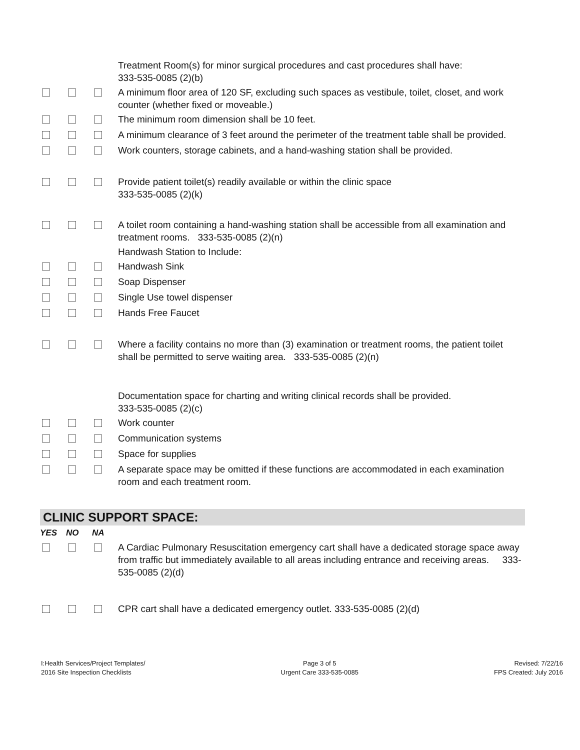| | | | Treatment Room(s) for minor surgical procedures and cast procedures shall have: 333-535-0085 (2)(b) |
| | | | A minimum floor area of 120 SF, excluding such spaces as vestibule, toilet, closet, and work counter (whether fixed or moveable.) |
| | | | The minimum room dimension shall be 10 feet. |
| | | | A minimum clearance of 3 feet around the perimeter of the treatment table shall be provided. |
| | | | Work counters, storage cabinets, and a hand-washing station shall be provided. |
| | | | Provide patient toilet(s) readily available or within the clinic space 333-535-0085 (2)(k) |
| | | | A toilet room containing a hand-washing station shall be accessible from all examination and treatment rooms. 333-535-0085 (2)(n) |
| | | | Handwash Station to Include: |
| | | | Handwash Sink |
| | | | Soap Dispenser |
| | | | Single Use towel dispenser |
| | | | Hands Free Faucet |
| | | | Where a facility contains no more than (3) examination or treatment rooms, the patient toilet shall be permitted to serve waiting area. 333-535-0085 (2)(n) |
| | | | Documentation space for charting and writing clinical records shall be provided. 333-535-0085 (2)(c) |
| | | | Work counter |
| | | | Communication systems |
| | | | Space for supplies |
| | | | A separate space may be omitted if these functions are accommodated in each examination room and each treatment room. |
CLINIC SUPPORT SPACE:
| YES | NO | NA | |
| | | | A Cardiac Pulmonary Resuscitation emergency cart shall have a dedicated storage space away from traffic but immediately available to all areas including entrance and receiving areas. 333-535-0085 (2)(d) |
| | | | CPR cart shall have a dedicated emergency outlet. 333-535-0085 (2)(d) |
I:Health Services/Project Templates/
2016 Site Inspection Checklists
Page 3 of 5
Urgent Care 333-535-0085
Revised: 7/22/16
FPS Created: July 2016